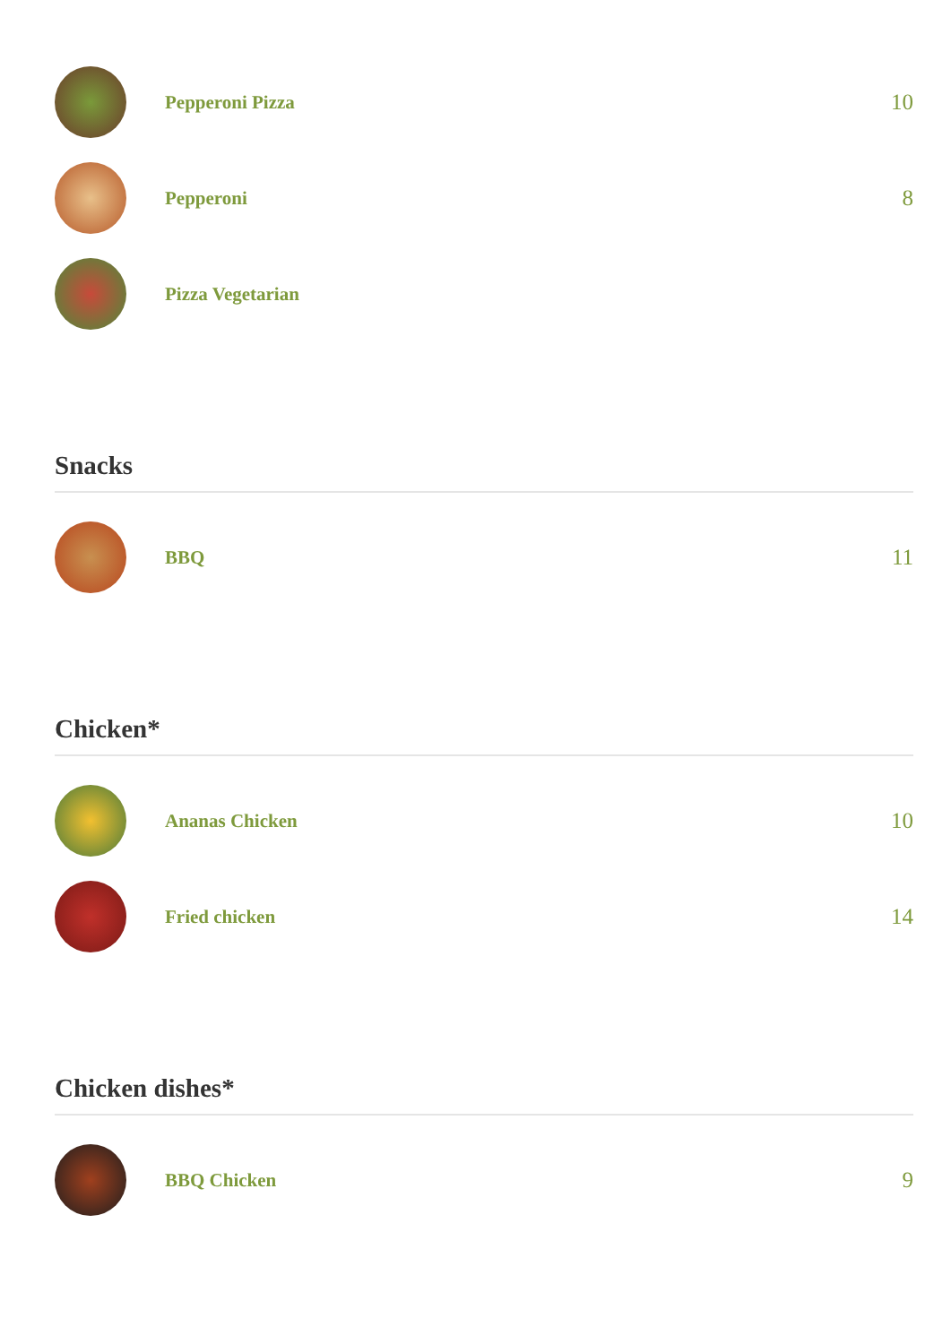Pepperoni Pizza
10
Pepperoni
8
Pizza Vegetarian
Snacks
BBQ
11
Chicken*
Ananas Chicken
10
Fried chicken
14
Chicken dishes*
BBQ Chicken
9